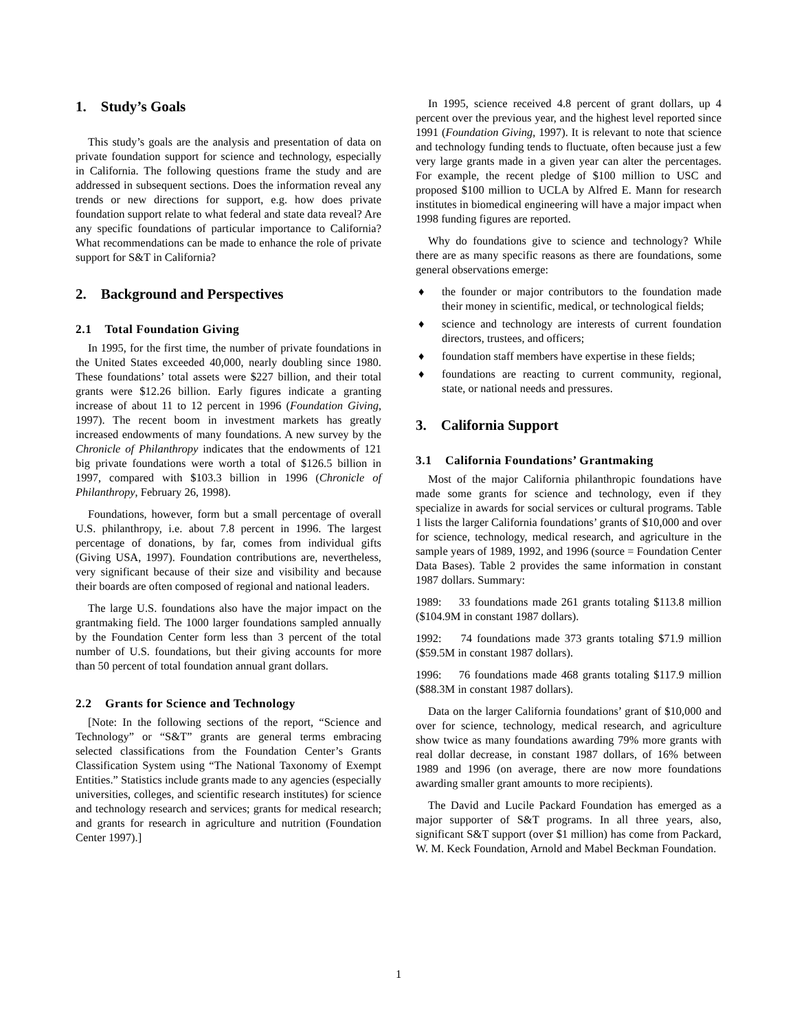1. Study’s Goals
This study’s goals are the analysis and presentation of data on private foundation support for science and technology, especially in California. The following questions frame the study and are addressed in subsequent sections. Does the information reveal any trends or new directions for support, e.g. how does private foundation support relate to what federal and state data reveal? Are any specific foundations of particular importance to California? What recommendations can be made to enhance the role of private support for S&T in California?
2. Background and Perspectives
2.1 Total Foundation Giving
In 1995, for the first time, the number of private foundations in the United States exceeded 40,000, nearly doubling since 1980. These foundations’ total assets were $227 billion, and their total grants were $12.26 billion. Early figures indicate a granting increase of about 11 to 12 percent in 1996 (Foundation Giving, 1997). The recent boom in investment markets has greatly increased endowments of many foundations. A new survey by the Chronicle of Philanthropy indicates that the endowments of 121 big private foundations were worth a total of $126.5 billion in 1997, compared with $103.3 billion in 1996 (Chronicle of Philanthropy, February 26, 1998).
Foundations, however, form but a small percentage of overall U.S. philanthropy, i.e. about 7.8 percent in 1996. The largest percentage of donations, by far, comes from individual gifts (Giving USA, 1997). Foundation contributions are, nevertheless, very significant because of their size and visibility and because their boards are often composed of regional and national leaders.
The large U.S. foundations also have the major impact on the grantmaking field. The 1000 larger foundations sampled annually by the Foundation Center form less than 3 percent of the total number of U.S. foundations, but their giving accounts for more than 50 percent of total foundation annual grant dollars.
2.2 Grants for Science and Technology
[Note: In the following sections of the report, “Science and Technology” or “S&T” grants are general terms embracing selected classifications from the Foundation Center’s Grants Classification System using “The National Taxonomy of Exempt Entities.” Statistics include grants made to any agencies (especially universities, colleges, and scientific research institutes) for science and technology research and services; grants for medical research; and grants for research in agriculture and nutrition (Foundation Center 1997).]
In 1995, science received 4.8 percent of grant dollars, up 4 percent over the previous year, and the highest level reported since 1991 (Foundation Giving, 1997). It is relevant to note that science and technology funding tends to fluctuate, often because just a few very large grants made in a given year can alter the percentages. For example, the recent pledge of $100 million to USC and proposed $100 million to UCLA by Alfred E. Mann for research institutes in biomedical engineering will have a major impact when 1998 funding figures are reported.
Why do foundations give to science and technology? While there are as many specific reasons as there are foundations, some general observations emerge:
♦ the founder or major contributors to the foundation made their money in scientific, medical, or technological fields;
♦ science and technology are interests of current foundation directors, trustees, and officers;
♦ foundation staff members have expertise in these fields;
♦ foundations are reacting to current community, regional, state, or national needs and pressures.
3. California Support
3.1 California Foundations’ Grantmaking
Most of the major California philanthropic foundations have made some grants for science and technology, even if they specialize in awards for social services or cultural programs. Table 1 lists the larger California foundations’ grants of $10,000 and over for science, technology, medical research, and agriculture in the sample years of 1989, 1992, and 1996 (source = Foundation Center Data Bases). Table 2 provides the same information in constant 1987 dollars. Summary:
1989: 33 foundations made 261 grants totaling $113.8 million ($104.9M in constant 1987 dollars).
1992: 74 foundations made 373 grants totaling $71.9 million ($59.5M in constant 1987 dollars).
1996: 76 foundations made 468 grants totaling $117.9 million ($88.3M in constant 1987 dollars).
Data on the larger California foundations’ grant of $10,000 and over for science, technology, medical research, and agriculture show twice as many foundations awarding 79% more grants with real dollar decrease, in constant 1987 dollars, of 16% between 1989 and 1996 (on average, there are now more foundations awarding smaller grant amounts to more recipients).
The David and Lucile Packard Foundation has emerged as a major supporter of S&T programs. In all three years, also, significant S&T support (over $1 million) has come from Packard, W. M. Keck Foundation, Arnold and Mabel Beckman Foundation.
1